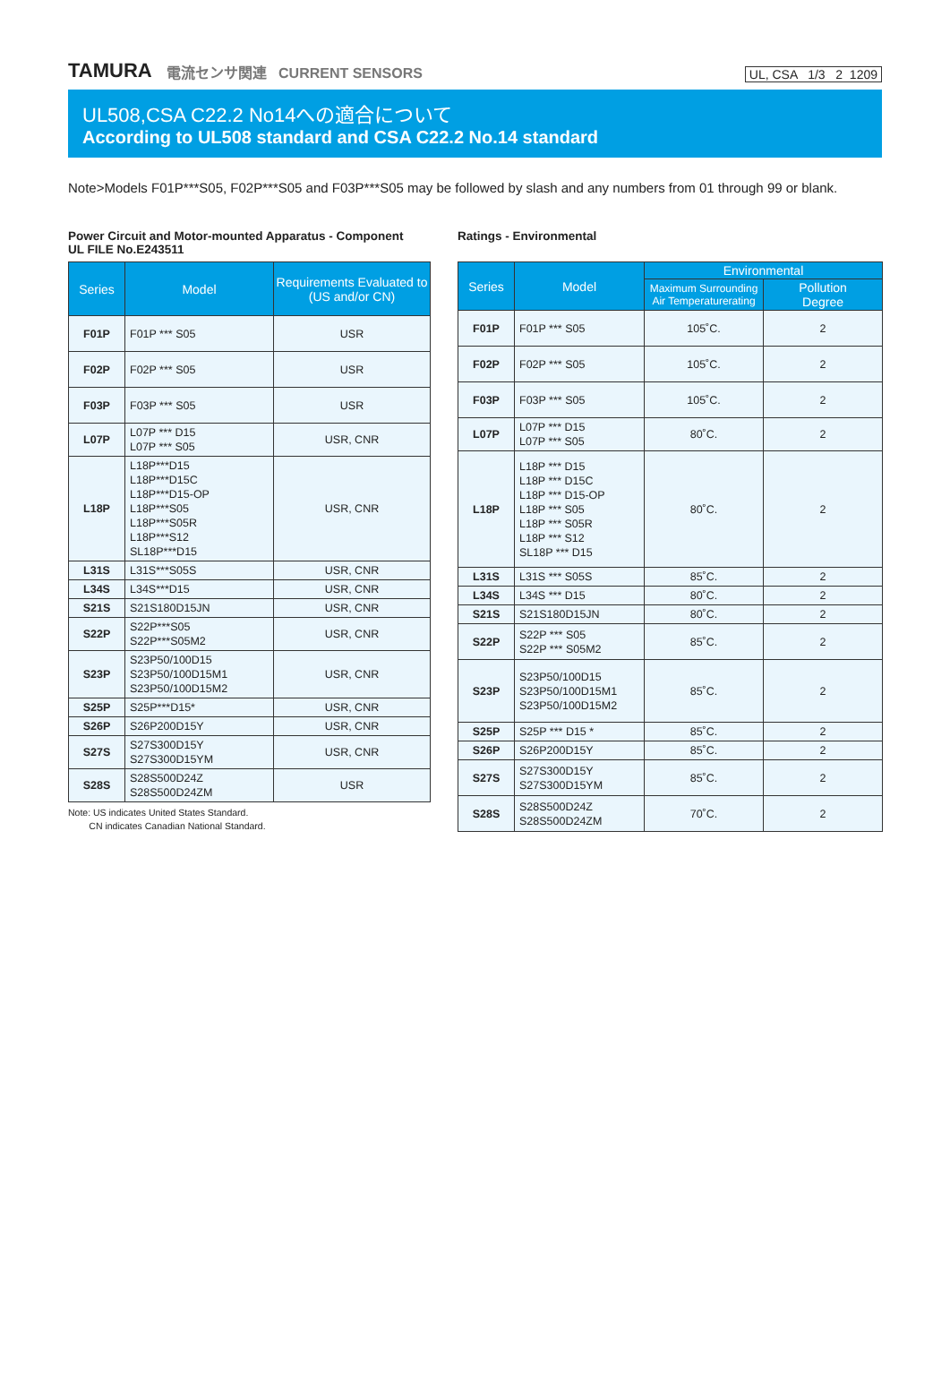TAMURA 電流センサ関連 CURRENT SENSORS UL, CSA 1/3 2 1209
UL508,CSA C22.2 No14への適合について
According to UL508 standard and CSA C22.2 No.14 standard
Note>Models F01P***S05, F02P***S05 and F03P***S05 may be followed by slash and any numbers from 01 through 99 or blank.
Power Circuit and Motor-mounted Apparatus - Component
UL FILE No.E243511
| Series | Model | Requirements Evaluated to (US and/or CN) |
| --- | --- | --- |
| F01P | F01P *** S05 | USR |
| F02P | F02P *** S05 | USR |
| F03P | F03P *** S05 | USR |
| L07P | L07P *** D15 L07P *** S05 | USR, CNR |
| L18P | L18P***D15 L18P***D15C L18P***D15-OP L18P***S05 L18P***S05R L18P***S12 SL18P***D15 | USR, CNR |
| L31S | L31S***S05S | USR, CNR |
| L34S | L34S***D15 | USR, CNR |
| S21S | S21S180D15JN | USR, CNR |
| S22P | S22P***S05 S22P***S05M2 | USR, CNR |
| S23P | S23P50/100D15 S23P50/100D15M1 S23P50/100D15M2 | USR, CNR |
| S25P | S25P***D15* | USR, CNR |
| S26P | S26P200D15Y | USR, CNR |
| S27S | S27S300D15Y S27S300D15YM | USR, CNR |
| S28S | S28S500D24Z S28S500D24ZM | USR |
Note: US indicates United States Standard.
CN indicates Canadian National Standard.
Ratings - Environmental
| Series | Model | Environmental | |
| --- | --- | --- | --- |
| | | Maximum Surrounding Air Temperaturerating | Pollution Degree |
| F01P | F01P *** S05 | 105˚C. | 2 |
| F02P | F02P *** S05 | 105˚C. | 2 |
| F03P | F03P *** S05 | 105˚C. | 2 |
| L07P | L07P *** D15 L07P *** S05 | 80˚C. | 2 |
| L18P | L18P *** D15 L18P *** D15C L18P *** D15-OP L18P *** S05 L18P *** S05R L18P *** S12 SL18P *** D15 | 80˚C. | 2 |
| L31S | L31S *** S05S | 85˚C. | 2 |
| L34S | L34S *** D15 | 80˚C. | 2 |
| S21S | S21S180D15JN | 80˚C. | 2 |
| S22P | S22P *** S05 S22P *** S05M2 | 85˚C. | 2 |
| S23P | S23P50/100D15 S23P50/100D15M1 S23P50/100D15M2 | 85˚C. | 2 |
| S25P | S25P *** D15 * | 85˚C. | 2 |
| S26P | S26P200D15Y | 85˚C. | 2 |
| S27S | S27S300D15Y S27S300D15YM | 85˚C. | 2 |
| S28S | S28S500D24Z S28S500D24ZM | 70˚C. | 2 |